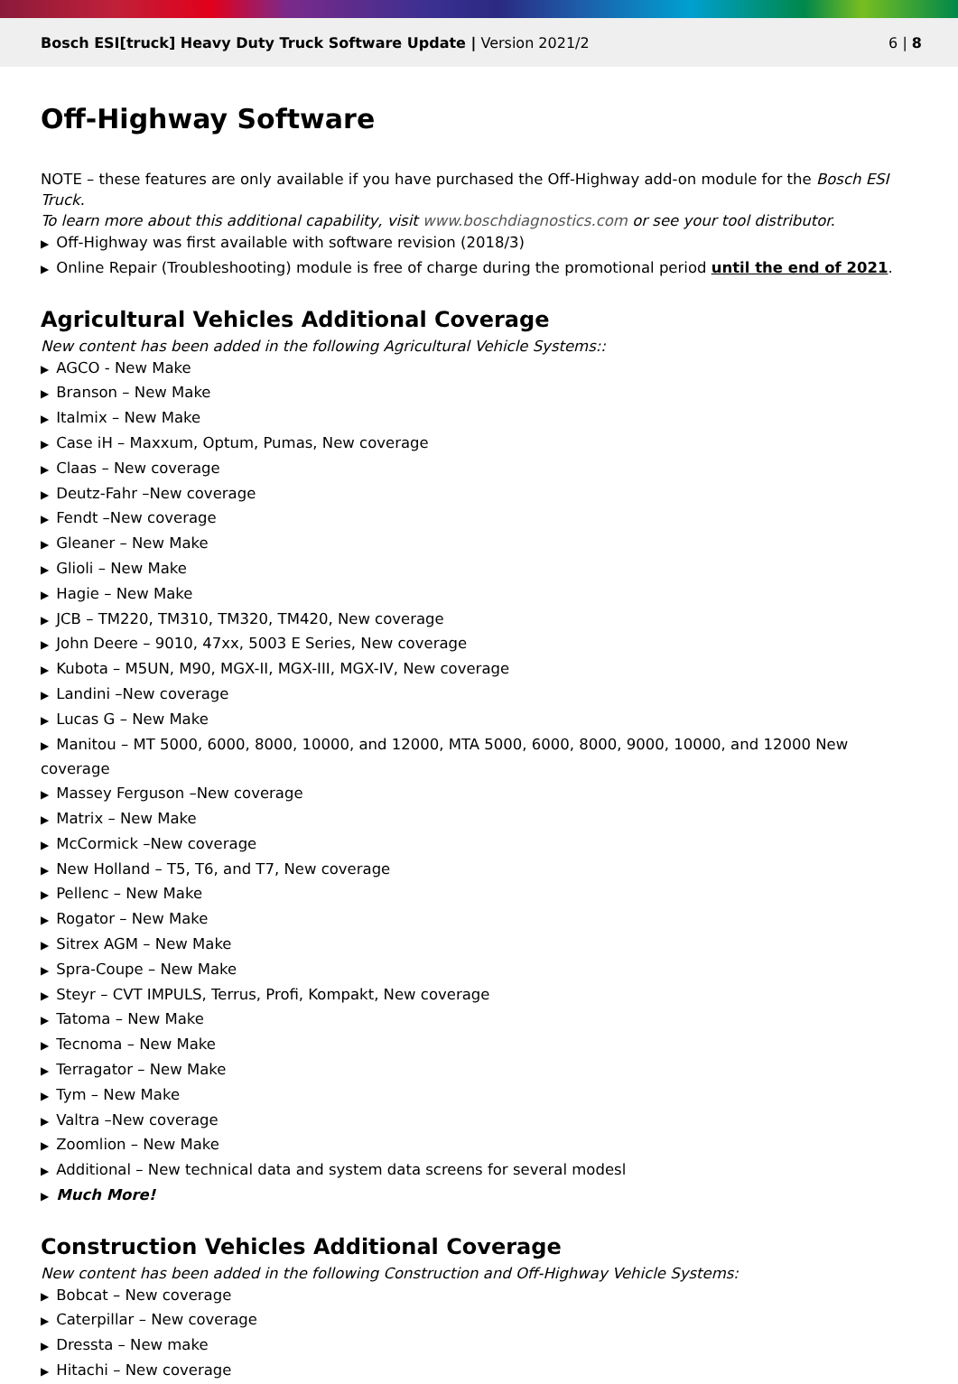Bosch ESI[truck] Heavy Duty Truck Software Update | Version 2021/2
6 | 8
Off-Highway Software
NOTE – these features are only available if you have purchased the Off-Highway add-on module for the Bosch ESI Truck.
To learn more about this additional capability, visit www.boschdiagnostics.com or see your tool distributor.
▶ Off-Highway was first available with software revision (2018/3)
▶ Online Repair (Troubleshooting) module is free of charge during the promotional period until the end of 2021.
Agricultural Vehicles Additional Coverage
New content has been added in the following Agricultural Vehicle Systems::
▶ AGCO - New Make
▶ Branson – New Make
▶ Italmix – New Make
▶ Case iH – Maxxum, Optum, Pumas, New coverage
▶ Claas – New coverage
▶ Deutz-Fahr –New coverage
▶ Fendt –New coverage
▶ Gleaner – New Make
▶ Glioli – New Make
▶ Hagie – New Make
▶ JCB – TM220, TM310, TM320, TM420, New coverage
▶ John Deere – 9010, 47xx, 5003 E Series, New coverage
▶ Kubota – M5UN, M90, MGX-II, MGX-III, MGX-IV, New coverage
▶ Landini –New coverage
▶ Lucas G – New Make
▶ Manitou – MT 5000, 6000, 8000, 10000, and 12000, MTA 5000, 6000, 8000, 9000, 10000, and 12000 New coverage
▶ Massey Ferguson –New coverage
▶ Matrix – New Make
▶ McCormick –New coverage
▶ New Holland – T5, T6, and T7, New coverage
▶ Pellenc – New Make
▶ Rogator – New Make
▶ Sitrex AGM – New Make
▶ Spra-Coupe – New Make
▶ Steyr – CVT IMPULS, Terrus, Profi, Kompakt, New coverage
▶ Tatoma – New Make
▶ Tecnoma – New Make
▶ Terragator – New Make
▶ Tym – New Make
▶ Valtra –New coverage
▶ Zoomlion – New Make
▶ Additional – New technical data and system data screens for several modesl
▶ Much More!
Construction Vehicles Additional Coverage
New content has been added in the following Construction and Off-Highway Vehicle Systems:
▶ Bobcat – New coverage
▶ Caterpillar – New coverage
▶ Dressta – New make
▶ Hitachi – New coverage